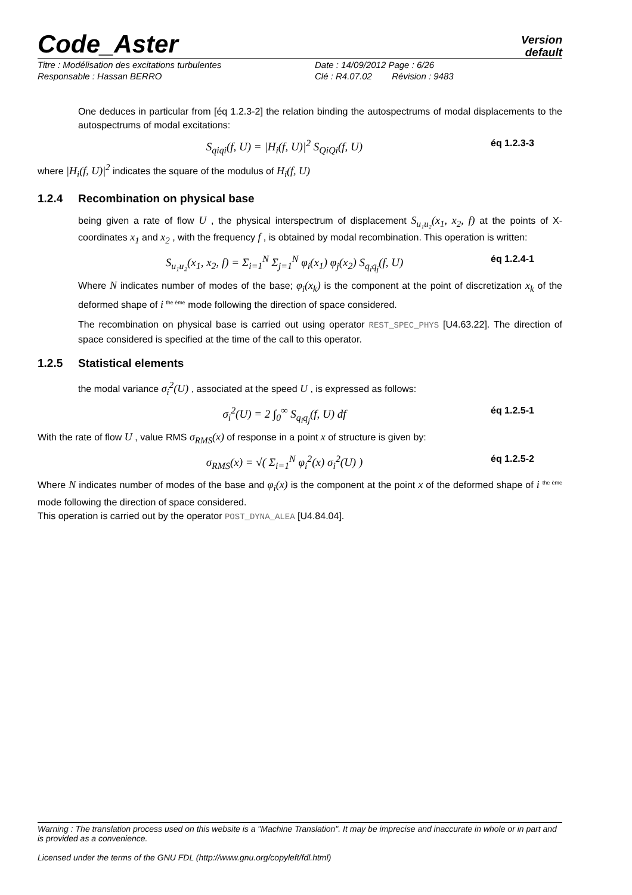Code_Aster
Version
default
Titre : Modélisation des excitations turbulentes Date : 14/09/2012 Page : 6/26
Responsable : Hassan BERRO Clé : R4.07.02 Révision : 9483
One deduces in particular from [éq 1.2.3-2] the relation binding the autospectrums of modal displacements to the autospectrums of modal excitations:
S<sub>qiqi</sub>(f, U) = |H<sub>i</sub>(f, U)|<sup>2</sup> S<sub>QiQi</sub>(f, U)
éq 1.2.3-3
where |H<sub>i</sub>(f, U)|<sup>2</sup> indicates the square of the modulus of H<sub>i</sub>(f, U)
1.2.4 Recombination on physical base
being given a rate of flow U , the physical interspectrum of displacement S<sub>u₁u₂</sub>(x<sub>1</sub>, x<sub>2</sub>, f) at the points of X-coordinates x<sub>1</sub> and x<sub>2</sub> , with the frequency f , is obtained by modal recombination. This operation is written:
S<sub>u₁u₂</sub>(x<sub>1</sub>, x<sub>2</sub>, f) = Σ<sub>i=1</sub><sup>N</sup> Σ<sub>j=1</sub><sup>N</sup> φ<sub>i</sub>(x<sub>1</sub>) φ<sub>j</sub>(x<sub>2</sub>) S<sub>q<sub>i</sub>q<sub>j</sub></sub>(f, U)
éq 1.2.4-1
Where N indicates number of modes of the base; φ<sub>i</sub>(x<sub>k</sub>) is the component at the point of discretization x<sub>k</sub> of the deformed shape of i <sup>the ème</sup> mode following the direction of space considered.
The recombination on physical base is carried out using operator REST_SPEC_PHYS [U4.63.22]. The direction of space considered is specified at the time of the call to this operator.
1.2.5 Statistical elements
the modal variance σ<sub>i</sub><sup>2</sup>(U) , associated at the speed U , is expressed as follows:
σ<sub>i</sub><sup>2</sup>(U) = 2 ∫<sub>0</sub><sup>∞</sup> S<sub>q<sub>i</sub>q<sub>j</sub></sub>(f, U) df
éq 1.2.5-1
With the rate of flow U , value RMS σ<sub>RMS</sub>(x) of response in a point x of structure is given by:
σ<sub>RMS</sub>(x) = √( Σ<sub>i=1</sub><sup>N</sup> φ<sub>i</sub><sup>2</sup>(x) σ<sub>i</sub><sup>2</sup>(U) )
éq 1.2.5-2
Where N indicates number of modes of the base and φ<sub>i</sub>(x) is the component at the point x of the deformed shape of i <sup>the ème</sup> mode following the direction of space considered.
This operation is carried out by the operator POST_DYNA_ALEA [U4.84.04].
Warning : The translation process used on this website is a "Machine Translation". It may be imprecise and inaccurate in whole or in part and is provided as a convenience.
Licensed under the terms of the GNU FDL (http://www.gnu.org/copyleft/fdl.html)